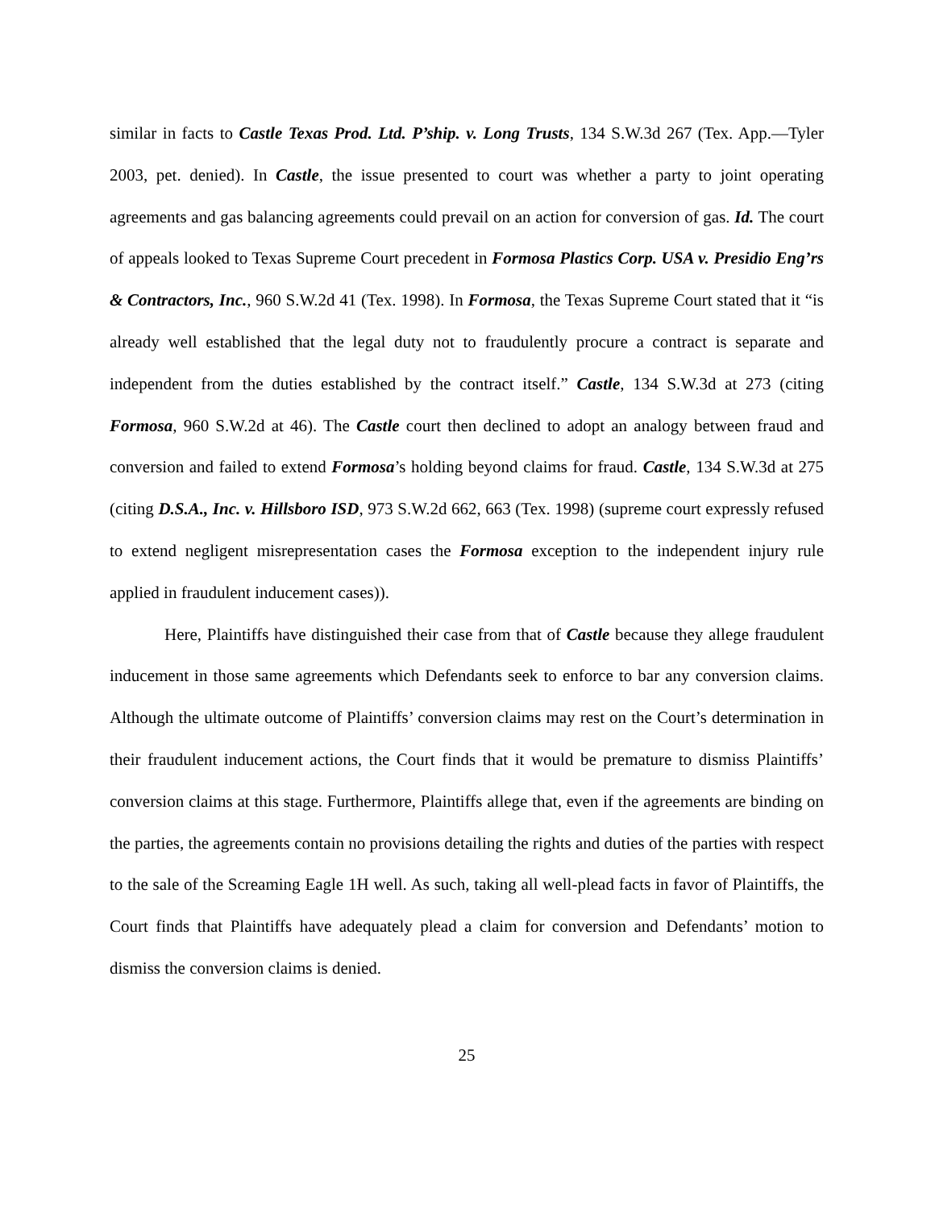similar in facts to Castle Texas Prod. Ltd. P’ship. v. Long Trusts, 134 S.W.3d 267 (Tex. App.—Tyler 2003, pet. denied). In Castle, the issue presented to court was whether a party to joint operating agreements and gas balancing agreements could prevail on an action for conversion of gas. Id. The court of appeals looked to Texas Supreme Court precedent in Formosa Plastics Corp. USA v. Presidio Eng’rs & Contractors, Inc., 960 S.W.2d 41 (Tex. 1998). In Formosa, the Texas Supreme Court stated that it “is already well established that the legal duty not to fraudulently procure a contract is separate and independent from the duties established by the contract itself.” Castle, 134 S.W.3d at 273 (citing Formosa, 960 S.W.2d at 46). The Castle court then declined to adopt an analogy between fraud and conversion and failed to extend Formosa’s holding beyond claims for fraud. Castle, 134 S.W.3d at 275 (citing D.S.A., Inc. v. Hillsboro ISD, 973 S.W.2d 662, 663 (Tex. 1998) (supreme court expressly refused to extend negligent misrepresentation cases the Formosa exception to the independent injury rule applied in fraudulent inducement cases)).
Here, Plaintiffs have distinguished their case from that of Castle because they allege fraudulent inducement in those same agreements which Defendants seek to enforce to bar any conversion claims. Although the ultimate outcome of Plaintiffs’ conversion claims may rest on the Court’s determination in their fraudulent inducement actions, the Court finds that it would be premature to dismiss Plaintiffs’ conversion claims at this stage. Furthermore, Plaintiffs allege that, even if the agreements are binding on the parties, the agreements contain no provisions detailing the rights and duties of the parties with respect to the sale of the Screaming Eagle 1H well. As such, taking all well-plead facts in favor of Plaintiffs, the Court finds that Plaintiffs have adequately plead a claim for conversion and Defendants’ motion to dismiss the conversion claims is denied.
25